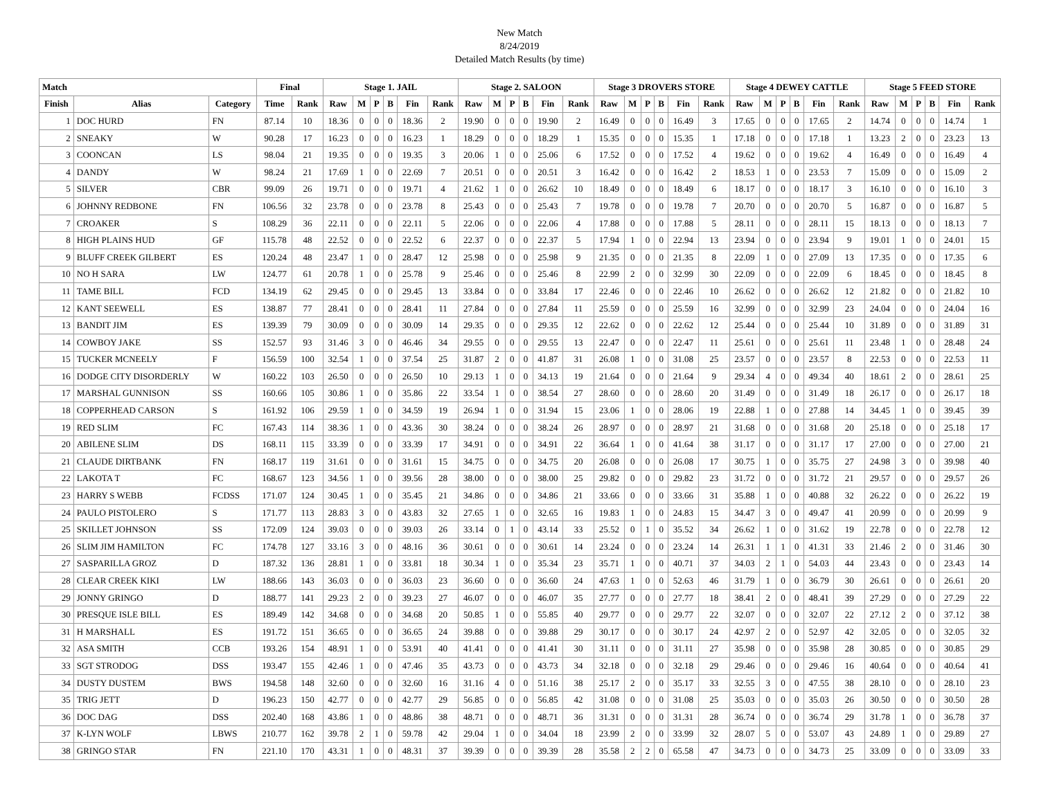New Match
8/24/2019
Detailed Match Results (by time)
| Match | | | Final | | Stage 1. JAIL | | | | | | Stage 2. SALOON | | | | | | Stage 3 DROVERS STORE | | | | | | Stage 4 DEWEY CATTLE | | | | | | Stage 5 FEED STORE | | | | | |
| --- | --- | --- | --- | --- | --- | --- | --- | --- | --- | --- | --- | --- | --- | --- | --- | --- | --- | --- | --- | --- | --- | --- | --- | --- | --- | --- | --- | --- | --- | --- | --- | --- | --- | --- |
| Finish | Alias | Category | Time | Rank | Raw | M | P | B | Fin | Rank | Raw | M | P | B | Fin | Rank | Raw | M | P | B | Fin | Rank | Raw | M | P | B | Fin | Rank | Raw | M | P | B | Fin | Rank |
| 1 | DOC HURD | FN | 87.14 | 10 | 18.36 | 0 | 0 | 0 | 18.36 | 2 | 19.90 | 0 | 0 | 0 | 19.90 | 2 | 16.49 | 0 | 0 | 0 | 16.49 | 3 | 17.65 | 0 | 0 | 0 | 17.65 | 2 | 14.74 | 0 | 0 | 0 | 14.74 | 1 |
| 2 | SNEAKY | W | 90.28 | 17 | 16.23 | 0 | 0 | 0 | 16.23 | 1 | 18.29 | 0 | 0 | 0 | 18.29 | 1 | 15.35 | 0 | 0 | 0 | 15.35 | 1 | 17.18 | 0 | 0 | 0 | 17.18 | 1 | 13.23 | 2 | 0 | 0 | 23.23 | 13 |
| 3 | COONCAN | LS | 98.04 | 21 | 19.35 | 0 | 0 | 0 | 19.35 | 3 | 20.06 | 1 | 0 | 0 | 25.06 | 6 | 17.52 | 0 | 0 | 0 | 17.52 | 4 | 19.62 | 0 | 0 | 0 | 19.62 | 4 | 16.49 | 0 | 0 | 0 | 16.49 | 4 |
| 4 | DANDY | W | 98.24 | 21 | 17.69 | 1 | 0 | 0 | 22.69 | 7 | 20.51 | 0 | 0 | 0 | 20.51 | 3 | 16.42 | 0 | 0 | 0 | 16.42 | 2 | 18.53 | 1 | 0 | 0 | 23.53 | 7 | 15.09 | 0 | 0 | 0 | 15.09 | 2 |
| 5 | SILVER | CBR | 99.09 | 26 | 19.71 | 0 | 0 | 0 | 19.71 | 4 | 21.62 | 1 | 0 | 0 | 26.62 | 10 | 18.49 | 0 | 0 | 0 | 18.49 | 6 | 18.17 | 0 | 0 | 0 | 18.17 | 3 | 16.10 | 0 | 0 | 0 | 16.10 | 3 |
| 6 | JOHNNY REDBONE | FN | 106.56 | 32 | 23.78 | 0 | 0 | 0 | 23.78 | 8 | 25.43 | 0 | 0 | 0 | 25.43 | 7 | 19.78 | 0 | 0 | 0 | 19.78 | 7 | 20.70 | 0 | 0 | 0 | 20.70 | 5 | 16.87 | 0 | 0 | 0 | 16.87 | 5 |
| 7 | CROAKER | S | 108.29 | 36 | 22.11 | 0 | 0 | 0 | 22.11 | 5 | 22.06 | 0 | 0 | 0 | 22.06 | 4 | 17.88 | 0 | 0 | 0 | 17.88 | 5 | 28.11 | 0 | 0 | 0 | 28.11 | 15 | 18.13 | 0 | 0 | 0 | 18.13 | 7 |
| 8 | HIGH PLAINS HUD | GF | 115.78 | 48 | 22.52 | 0 | 0 | 0 | 22.52 | 6 | 22.37 | 0 | 0 | 0 | 22.37 | 5 | 17.94 | 1 | 0 | 0 | 22.94 | 13 | 23.94 | 0 | 0 | 0 | 23.94 | 9 | 19.01 | 1 | 0 | 0 | 24.01 | 15 |
| 9 | BLUFF CREEK GILBERT | ES | 120.24 | 48 | 23.47 | 1 | 0 | 0 | 28.47 | 12 | 25.98 | 0 | 0 | 0 | 25.98 | 9 | 21.35 | 0 | 0 | 0 | 21.35 | 8 | 22.09 | 1 | 0 | 0 | 27.09 | 13 | 17.35 | 0 | 0 | 0 | 17.35 | 6 |
| 10 | NO H SARA | LW | 124.77 | 61 | 20.78 | 1 | 0 | 0 | 25.78 | 9 | 25.46 | 0 | 0 | 0 | 25.46 | 8 | 22.99 | 2 | 0 | 0 | 32.99 | 30 | 22.09 | 0 | 0 | 0 | 22.09 | 6 | 18.45 | 0 | 0 | 0 | 18.45 | 8 |
| 11 | TAME BILL | FCD | 134.19 | 62 | 29.45 | 0 | 0 | 0 | 29.45 | 13 | 33.84 | 0 | 0 | 0 | 33.84 | 17 | 22.46 | 0 | 0 | 0 | 22.46 | 10 | 26.62 | 0 | 0 | 0 | 26.62 | 12 | 21.82 | 0 | 0 | 0 | 21.82 | 10 |
| 12 | KANT SEEWELL | ES | 138.87 | 77 | 28.41 | 0 | 0 | 0 | 28.41 | 11 | 27.84 | 0 | 0 | 0 | 27.84 | 11 | 25.59 | 0 | 0 | 0 | 25.59 | 16 | 32.99 | 0 | 0 | 0 | 32.99 | 23 | 24.04 | 0 | 0 | 0 | 24.04 | 16 |
| 13 | BANDIT JIM | ES | 139.39 | 79 | 30.09 | 0 | 0 | 0 | 30.09 | 14 | 29.35 | 0 | 0 | 0 | 29.35 | 12 | 22.62 | 0 | 0 | 0 | 22.62 | 12 | 25.44 | 0 | 0 | 0 | 25.44 | 10 | 31.89 | 0 | 0 | 0 | 31.89 | 31 |
| 14 | COWBOY JAKE | SS | 152.57 | 93 | 31.46 | 3 | 0 | 0 | 46.46 | 34 | 29.55 | 0 | 0 | 0 | 29.55 | 13 | 22.47 | 0 | 0 | 0 | 22.47 | 11 | 25.61 | 0 | 0 | 0 | 25.61 | 11 | 23.48 | 1 | 0 | 0 | 28.48 | 24 |
| 15 | TUCKER MCNEELY | F | 156.59 | 100 | 32.54 | 1 | 0 | 0 | 37.54 | 25 | 31.87 | 2 | 0 | 0 | 41.87 | 31 | 26.08 | 1 | 0 | 0 | 31.08 | 25 | 23.57 | 0 | 0 | 0 | 23.57 | 8 | 22.53 | 0 | 0 | 0 | 22.53 | 11 |
| 16 | DODGE CITY DISORDERLY | W | 160.22 | 103 | 26.50 | 0 | 0 | 0 | 26.50 | 10 | 29.13 | 1 | 0 | 0 | 34.13 | 19 | 21.64 | 0 | 0 | 0 | 21.64 | 9 | 29.34 | 4 | 0 | 0 | 49.34 | 40 | 18.61 | 2 | 0 | 0 | 28.61 | 25 |
| 17 | MARSHAL GUNNISON | SS | 160.66 | 105 | 30.86 | 1 | 0 | 0 | 35.86 | 22 | 33.54 | 1 | 0 | 0 | 38.54 | 27 | 28.60 | 0 | 0 | 0 | 28.60 | 20 | 31.49 | 0 | 0 | 0 | 31.49 | 18 | 26.17 | 0 | 0 | 0 | 26.17 | 18 |
| 18 | COPPERHEAD CARSON | S | 161.92 | 106 | 29.59 | 1 | 0 | 0 | 34.59 | 19 | 26.94 | 1 | 0 | 0 | 31.94 | 15 | 23.06 | 1 | 0 | 0 | 28.06 | 19 | 22.88 | 1 | 0 | 0 | 27.88 | 14 | 34.45 | 1 | 0 | 0 | 39.45 | 39 |
| 19 | RED SLIM | FC | 167.43 | 114 | 38.36 | 1 | 0 | 0 | 43.36 | 30 | 38.24 | 0 | 0 | 0 | 38.24 | 26 | 28.97 | 0 | 0 | 0 | 28.97 | 21 | 31.68 | 0 | 0 | 0 | 31.68 | 20 | 25.18 | 0 | 0 | 0 | 25.18 | 17 |
| 20 | ABILENE SLIM | DS | 168.11 | 115 | 33.39 | 0 | 0 | 0 | 33.39 | 17 | 34.91 | 0 | 0 | 0 | 34.91 | 22 | 36.64 | 1 | 0 | 0 | 41.64 | 38 | 31.17 | 0 | 0 | 0 | 31.17 | 17 | 27.00 | 0 | 0 | 0 | 27.00 | 21 |
| 21 | CLAUDE DIRTBANK | FN | 168.17 | 119 | 31.61 | 0 | 0 | 0 | 31.61 | 15 | 34.75 | 0 | 0 | 0 | 34.75 | 20 | 26.08 | 0 | 0 | 0 | 26.08 | 17 | 30.75 | 1 | 0 | 0 | 35.75 | 27 | 24.98 | 3 | 0 | 0 | 39.98 | 40 |
| 22 | LAKOTA T | FC | 168.67 | 123 | 34.56 | 1 | 0 | 0 | 39.56 | 28 | 38.00 | 0 | 0 | 0 | 38.00 | 25 | 29.82 | 0 | 0 | 0 | 29.82 | 23 | 31.72 | 0 | 0 | 0 | 31.72 | 21 | 29.57 | 0 | 0 | 0 | 29.57 | 26 |
| 23 | HARRY S WEBB | FCDSS | 171.07 | 124 | 30.45 | 1 | 0 | 0 | 35.45 | 21 | 34.86 | 0 | 0 | 0 | 34.86 | 21 | 33.66 | 0 | 0 | 0 | 33.66 | 31 | 35.88 | 1 | 0 | 0 | 40.88 | 32 | 26.22 | 0 | 0 | 0 | 26.22 | 19 |
| 24 | PAULO PISTOLERO | S | 171.77 | 113 | 28.83 | 3 | 0 | 0 | 43.83 | 32 | 27.65 | 1 | 0 | 0 | 32.65 | 16 | 19.83 | 1 | 0 | 0 | 24.83 | 15 | 34.47 | 3 | 0 | 0 | 49.47 | 41 | 20.99 | 0 | 0 | 0 | 20.99 | 9 |
| 25 | SKILLET JOHNSON | SS | 172.09 | 124 | 39.03 | 0 | 0 | 0 | 39.03 | 26 | 33.14 | 0 | 1 | 0 | 43.14 | 33 | 25.52 | 0 | 1 | 0 | 35.52 | 34 | 26.62 | 1 | 0 | 0 | 31.62 | 19 | 22.78 | 0 | 0 | 0 | 22.78 | 12 |
| 26 | SLIM JIM HAMILTON | FC | 174.78 | 127 | 33.16 | 3 | 0 | 0 | 48.16 | 36 | 30.61 | 0 | 0 | 0 | 30.61 | 14 | 23.24 | 0 | 0 | 0 | 23.24 | 14 | 26.31 | 1 | 1 | 0 | 41.31 | 33 | 21.46 | 2 | 0 | 0 | 31.46 | 30 |
| 27 | SASPARILLA GROZ | D | 187.32 | 136 | 28.81 | 1 | 0 | 0 | 33.81 | 18 | 30.34 | 1 | 0 | 0 | 35.34 | 23 | 35.71 | 1 | 0 | 0 | 40.71 | 37 | 34.03 | 2 | 1 | 0 | 54.03 | 44 | 23.43 | 0 | 0 | 0 | 23.43 | 14 |
| 28 | CLEAR CREEK KIKI | LW | 188.66 | 143 | 36.03 | 0 | 0 | 0 | 36.03 | 23 | 36.60 | 0 | 0 | 0 | 36.60 | 24 | 47.63 | 1 | 0 | 0 | 52.63 | 46 | 31.79 | 1 | 0 | 0 | 36.79 | 30 | 26.61 | 0 | 0 | 0 | 26.61 | 20 |
| 29 | JONNY GRINGO | D | 188.77 | 141 | 29.23 | 2 | 0 | 0 | 39.23 | 27 | 46.07 | 0 | 0 | 0 | 46.07 | 35 | 27.77 | 0 | 0 | 0 | 27.77 | 18 | 38.41 | 2 | 0 | 0 | 48.41 | 39 | 27.29 | 0 | 0 | 0 | 27.29 | 22 |
| 30 | PRESQUE ISLE BILL | ES | 189.49 | 142 | 34.68 | 0 | 0 | 0 | 34.68 | 20 | 50.85 | 1 | 0 | 0 | 55.85 | 40 | 29.77 | 0 | 0 | 0 | 29.77 | 22 | 32.07 | 0 | 0 | 0 | 32.07 | 22 | 27.12 | 2 | 0 | 0 | 37.12 | 38 |
| 31 | H MARSHALL | ES | 191.72 | 151 | 36.65 | 0 | 0 | 0 | 36.65 | 24 | 39.88 | 0 | 0 | 0 | 39.88 | 29 | 30.17 | 0 | 0 | 0 | 30.17 | 24 | 42.97 | 2 | 0 | 0 | 52.97 | 42 | 32.05 | 0 | 0 | 0 | 32.05 | 32 |
| 32 | ASA SMITH | CCB | 193.26 | 154 | 48.91 | 1 | 0 | 0 | 53.91 | 40 | 41.41 | 0 | 0 | 0 | 41.41 | 30 | 31.11 | 0 | 0 | 0 | 31.11 | 27 | 35.98 | 0 | 0 | 0 | 35.98 | 28 | 30.85 | 0 | 0 | 0 | 30.85 | 29 |
| 33 | SGT STRODOG | DSS | 193.47 | 155 | 42.46 | 1 | 0 | 0 | 47.46 | 35 | 43.73 | 0 | 0 | 0 | 43.73 | 34 | 32.18 | 0 | 0 | 0 | 32.18 | 29 | 29.46 | 0 | 0 | 0 | 29.46 | 16 | 40.64 | 0 | 0 | 0 | 40.64 | 41 |
| 34 | DUSTY DUSTEM | BWS | 194.58 | 148 | 32.60 | 0 | 0 | 0 | 32.60 | 16 | 31.16 | 4 | 0 | 0 | 51.16 | 38 | 25.17 | 2 | 0 | 0 | 35.17 | 33 | 32.55 | 3 | 0 | 0 | 47.55 | 38 | 28.10 | 0 | 0 | 0 | 28.10 | 23 |
| 35 | TRIG JETT | D | 196.23 | 150 | 42.77 | 0 | 0 | 0 | 42.77 | 29 | 56.85 | 0 | 0 | 0 | 56.85 | 42 | 31.08 | 0 | 0 | 0 | 31.08 | 25 | 35.03 | 0 | 0 | 0 | 35.03 | 26 | 30.50 | 0 | 0 | 0 | 30.50 | 28 |
| 36 | DOC DAG | DSS | 202.40 | 168 | 43.86 | 1 | 0 | 0 | 48.86 | 38 | 48.71 | 0 | 0 | 0 | 48.71 | 36 | 31.31 | 0 | 0 | 0 | 31.31 | 28 | 36.74 | 0 | 0 | 0 | 36.74 | 29 | 31.78 | 1 | 0 | 0 | 36.78 | 37 |
| 37 | K-LYN WOLF | LBWS | 210.77 | 162 | 39.78 | 2 | 1 | 0 | 59.78 | 42 | 29.04 | 1 | 0 | 0 | 34.04 | 18 | 23.99 | 2 | 0 | 0 | 33.99 | 32 | 28.07 | 5 | 0 | 0 | 53.07 | 43 | 24.89 | 1 | 0 | 0 | 29.89 | 27 |
| 38 | GRINGO STAR | FN | 221.10 | 170 | 43.31 | 1 | 0 | 0 | 48.31 | 37 | 39.39 | 0 | 0 | 0 | 39.39 | 28 | 35.58 | 2 | 2 | 0 | 65.58 | 47 | 34.73 | 0 | 0 | 0 | 34.73 | 25 | 33.09 | 0 | 0 | 0 | 33.09 | 33 |